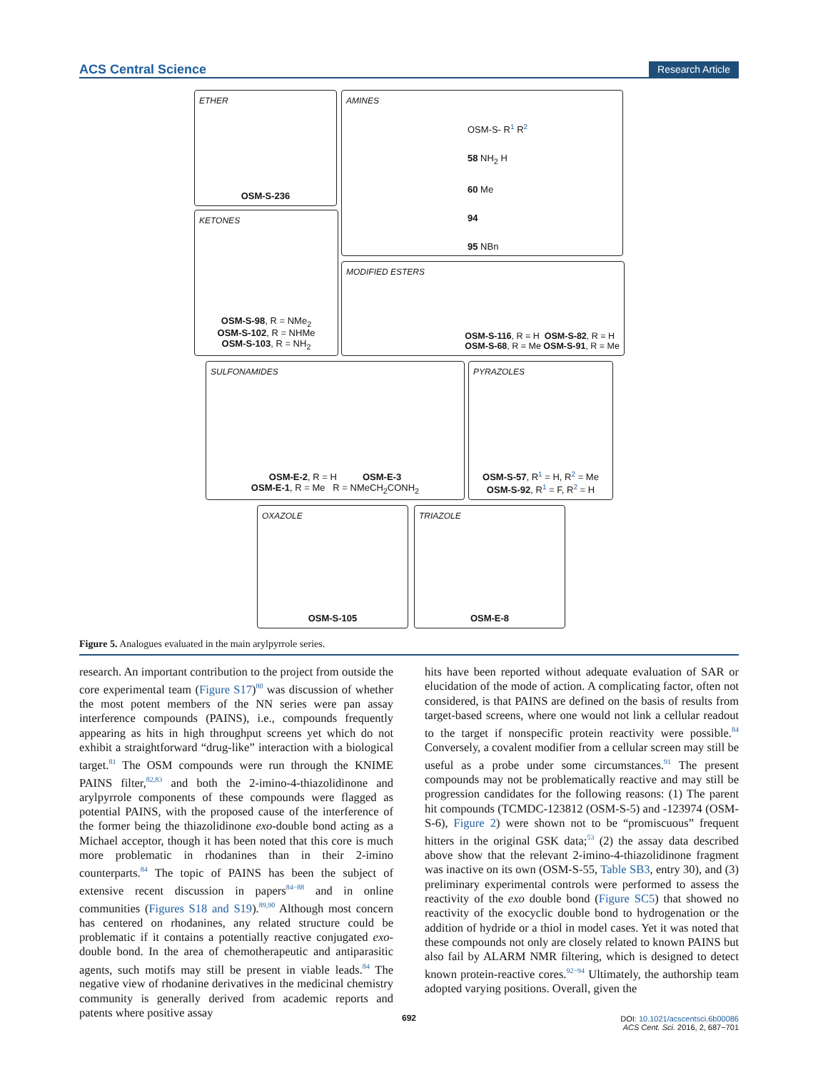ACS Central Science Research Article
ETHER
OSM-S-236
AMINES
OSM-S- R<sup>1</sup> R<sup>2</sup>
58 NH<sub>2</sub> H
60 Me
94
95 NBn
KETONES
OSM-S-98, R = NMe<sub>2</sub>
OSM-S-102, R = NHMe
OSM-S-103, R = NH<sub>2</sub>
MODIFIED ESTERS
OSM-S-116, R = H OSM-S-82, R = H
OSM-S-68, R = Me OSM-S-91, R = Me
SULFONAMIDES
OSM-E-2, R = H OSM-E-3
OSM-E-1, R = Me R = NMeCH<sub>2</sub>CONH<sub>2</sub>
PYRAZOLES
OSM-S-57, R<sup>1</sup> = H, R<sup>2</sup> = Me
OSM-S-92, R<sup>1</sup> = F, R<sup>2</sup> = H
OXAZOLE
OSM-S-105
TRIAZOLE
OSM-E-8
Figure 5. Analogues evaluated in the main arylpyrrole series.
research. An important contribution to the project from outside the core experimental team (Figure S17)<sup>80</sup> was discussion of whether the most potent members of the NN series were pan assay interference compounds (PAINS), i.e., compounds frequently appearing as hits in high throughput screens yet which do not exhibit a straightforward “drug-like” interaction with a biological target.<sup>81</sup> The OSM compounds were run through the KNIME PAINS filter,<sup>82,83</sup> and both the 2-imino-4-thiazolidinone and arylpyrrole components of these compounds were flagged as potential PAINS, with the proposed cause of the interference of the former being the thiazolidinone exo-double bond acting as a Michael acceptor, though it has been noted that this core is much more problematic in rhodanines than in their 2-imino counterparts.<sup>84</sup> The topic of PAINS has been the subject of extensive recent discussion in papers<sup>84−88</sup> and in online communities (Figures S18 and S19).<sup>89,90</sup> Although most concern has centered on rhodanines, any related structure could be problematic if it contains a potentially reactive conjugated exo-double bond. In the area of chemotherapeutic and antiparasitic agents, such motifs may still be present in viable leads.<sup>84</sup> The negative view of rhodanine derivatives in the medicinal chemistry community is generally derived from academic reports and patents where positive assay
hits have been reported without adequate evaluation of SAR or elucidation of the mode of action. A complicating factor, often not considered, is that PAINS are defined on the basis of results from target-based screens, where one would not link a cellular readout to the target if nonspecific protein reactivity were possible.<sup>84</sup> Conversely, a covalent modifier from a cellular screen may still be useful as a probe under some circumstances.<sup>91</sup> The present compounds may not be problematically reactive and may still be progression candidates for the following reasons: (1) The parent hit compounds (TCMDC-123812 (OSM-S-5) and -123974 (OSM-S-6), Figure 2) were shown not to be “promiscuous” frequent hitters in the original GSK data;<sup>53</sup> (2) the assay data described above show that the relevant 2-imino-4-thiazolidinone fragment was inactive on its own (OSM-S-55, Table SB3, entry 30), and (3) preliminary experimental controls were performed to assess the reactivity of the exo double bond (Figure SC5) that showed no reactivity of the exocyclic double bond to hydrogenation or the addition of hydride or a thiol in model cases. Yet it was noted that these compounds not only are closely related to known PAINS but also fail by ALARM NMR filtering, which is designed to detect known protein-reactive cores.<sup>92−94</sup> Ultimately, the authorship team adopted varying positions. Overall, given the
692
DOI: 10.1021/acscentsci.6b00086
ACS Cent. Sci. 2016, 2, 687−701